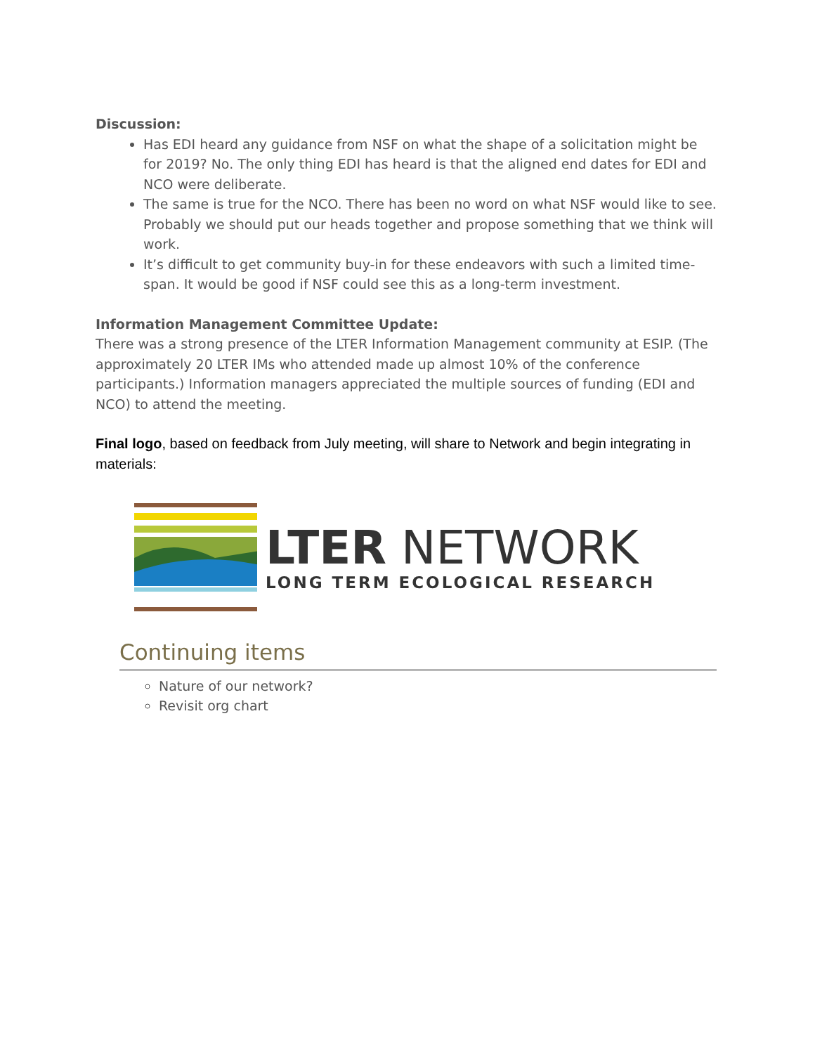Discussion:
Has EDI heard any guidance from NSF on what the shape of a solicitation might be for 2019? No. The only thing EDI has heard is that the aligned end dates for EDI and NCO were deliberate.
The same is true for the NCO. There has been no word on what NSF would like to see. Probably we should put our heads together and propose something that we think will work.
It’s difficult to get community buy-in for these endeavors with such a limited time-span. It would be good if NSF could see this as a long-term investment.
Information Management Committee Update:
There was a strong presence of the LTER Information Management community at ESIP. (The approximately 20 LTER IMs who attended made up almost 10% of the conference participants.) Information managers appreciated the multiple sources of funding (EDI and NCO) to attend the meeting.
Final logo, based on feedback from July meeting, will share to Network and begin integrating in materials:
LTER NETWORK
LONG TERM ECOLOGICAL RESEARCH
Continuing items
Nature of our network?
Revisit org chart